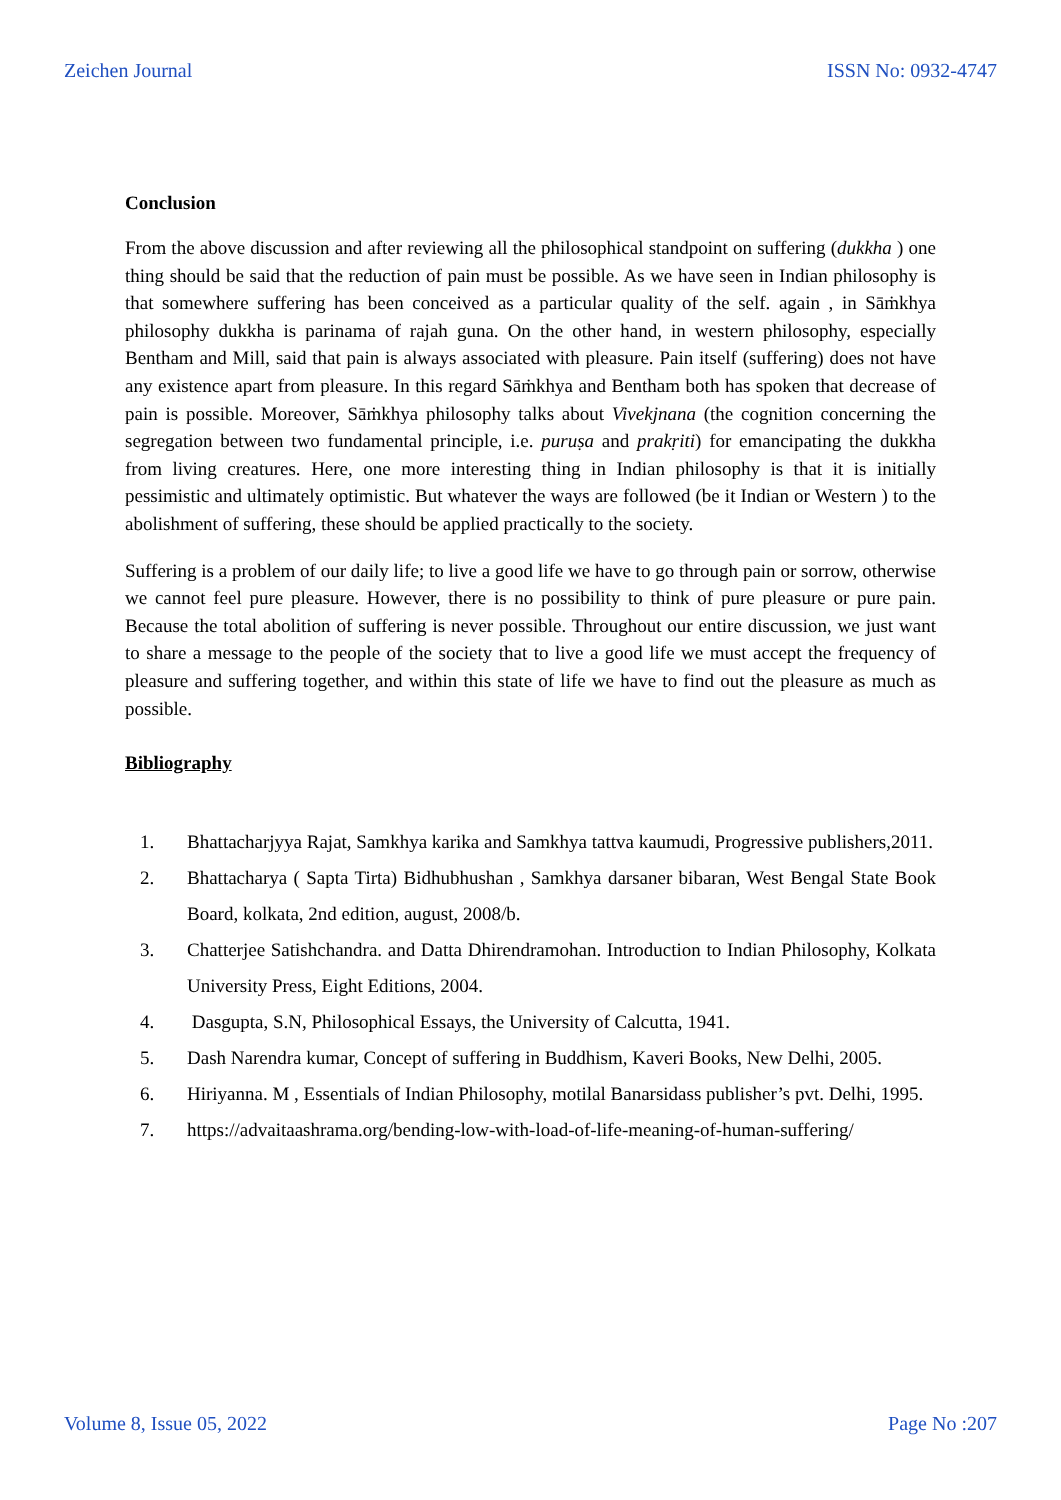Zeichen Journal ISSN No: 0932-4747
Conclusion
From the above discussion and after reviewing all the philosophical standpoint on suffering (dukkha ) one thing should be said that the reduction of pain must be possible. As we have seen in Indian philosophy is that somewhere suffering has been conceived as a particular quality of the self. again , in Sāṁkhya philosophy dukkha is parinama of rajah guna. On the other hand, in western philosophy, especially Bentham and Mill, said that pain is always associated with pleasure. Pain itself (suffering) does not have any existence apart from pleasure. In this regard Sāṁkhya and Bentham both has spoken that decrease of pain is possible. Moreover, Sāṁkhya philosophy talks about Vivekjnana (the cognition concerning the segregation between two fundamental principle, i.e. puruṣa and prakṛiti) for emancipating the dukkha from living creatures. Here, one more interesting thing in Indian philosophy is that it is initially pessimistic and ultimately optimistic. But whatever the ways are followed (be it Indian or Western ) to the abolishment of suffering, these should be applied practically to the society.
Suffering is a problem of our daily life; to live a good life we have to go through pain or sorrow, otherwise we cannot feel pure pleasure. However, there is no possibility to think of pure pleasure or pure pain. Because the total abolition of suffering is never possible. Throughout our entire discussion, we just want to share a message to the people of the society that to live a good life we must accept the frequency of pleasure and suffering together, and within this state of life we have to find out the pleasure as much as possible.
Bibliography
1. Bhattacharjyya Rajat, Samkhya karika and Samkhya tattva kaumudi, Progressive publishers,2011.
2. Bhattacharya ( Sapta Tirta) Bidhubhushan , Samkhya darsaner bibaran, West Bengal State Book Board, kolkata, 2nd edition, august, 2008/b.
3. Chatterjee Satishchandra. and Datta Dhirendramohan. Introduction to Indian Philosophy, Kolkata University Press, Eight Editions, 2004.
4. Dasgupta, S.N, Philosophical Essays, the University of Calcutta, 1941.
5. Dash Narendra kumar, Concept of suffering in Buddhism, Kaveri Books, New Delhi, 2005.
6. Hiriyanna. M , Essentials of Indian Philosophy, motilal Banarsidass publisher’s pvt. Delhi, 1995.
7. https://advaitaashrama.org/bending-low-with-load-of-life-meaning-of-human-suffering/
Volume 8, Issue 05, 2022 Page No :207